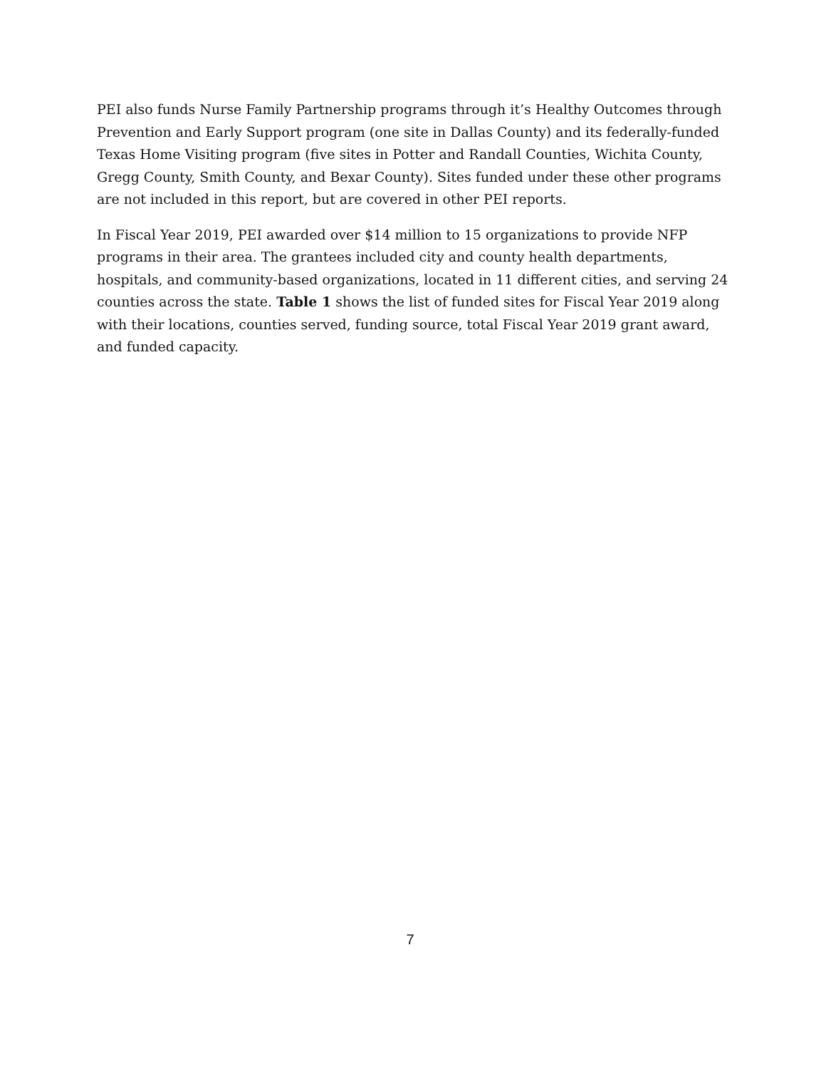PEI also funds Nurse Family Partnership programs through it’s Healthy Outcomes through Prevention and Early Support program (one site in Dallas County) and its federally-funded Texas Home Visiting program (five sites in Potter and Randall Counties, Wichita County, Gregg County, Smith County, and Bexar County). Sites funded under these other programs are not included in this report, but are covered in other PEI reports.
In Fiscal Year 2019, PEI awarded over $14 million to 15 organizations to provide NFP programs in their area. The grantees included city and county health departments, hospitals, and community-based organizations, located in 11 different cities, and serving 24 counties across the state. Table 1 shows the list of funded sites for Fiscal Year 2019 along with their locations, counties served, funding source, total Fiscal Year 2019 grant award, and funded capacity.
7